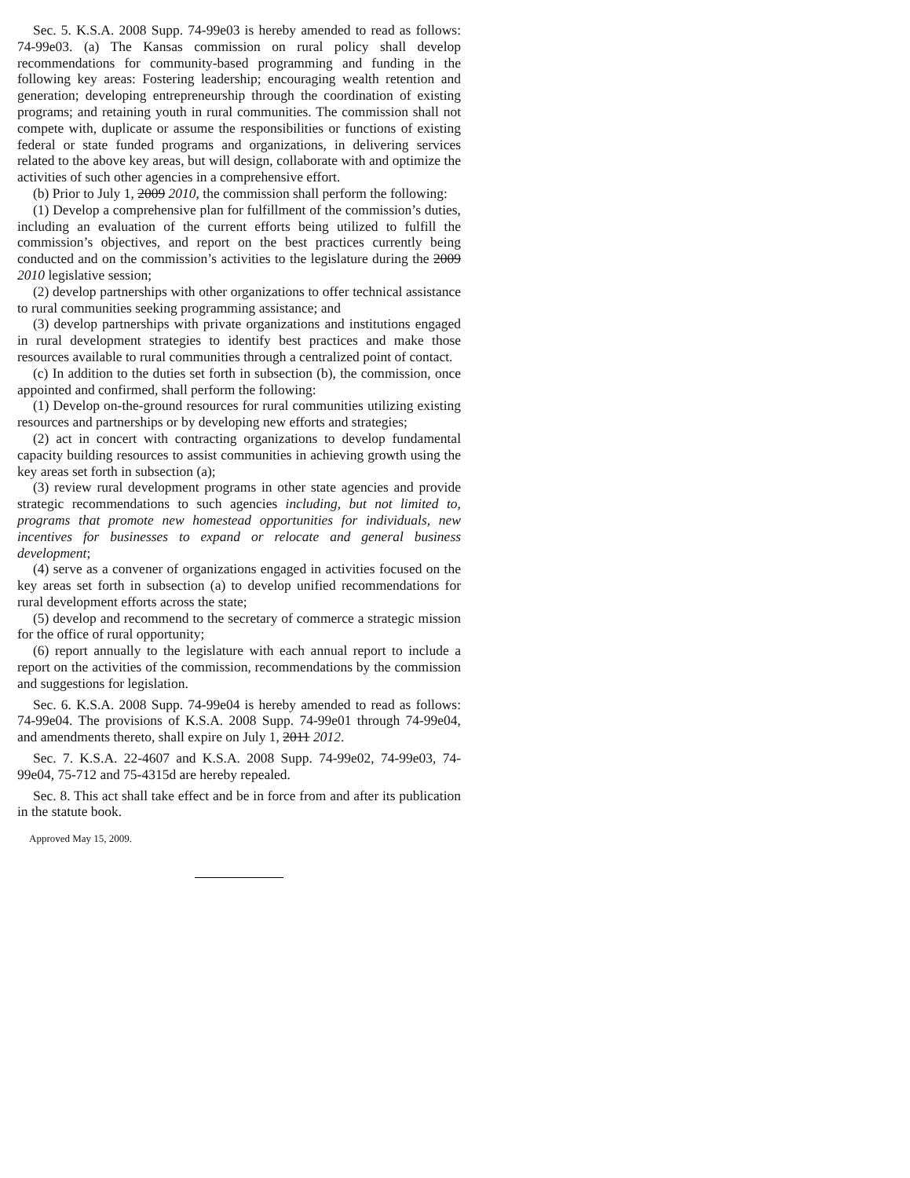Sec. 5. K.S.A. 2008 Supp. 74-99e03 is hereby amended to read as follows: 74-99e03. (a) The Kansas commission on rural policy shall develop recommendations for community-based programming and funding in the following key areas: Fostering leadership; encouraging wealth retention and generation; developing entrepreneurship through the coordination of existing programs; and retaining youth in rural communities. The commission shall not compete with, duplicate or assume the responsibilities or functions of existing federal or state funded programs and organizations, in delivering services related to the above key areas, but will design, collaborate with and optimize the activities of such other agencies in a comprehensive effort.
(b) Prior to July 1, 2009 2010, the commission shall perform the following:
(1) Develop a comprehensive plan for fulfillment of the commission’s duties, including an evaluation of the current efforts being utilized to fulfill the commission’s objectives, and report on the best practices currently being conducted and on the commission’s activities to the legislature during the 2009 2010 legislative session;
(2) develop partnerships with other organizations to offer technical assistance to rural communities seeking programming assistance; and
(3) develop partnerships with private organizations and institutions engaged in rural development strategies to identify best practices and make those resources available to rural communities through a centralized point of contact.
(c) In addition to the duties set forth in subsection (b), the commission, once appointed and confirmed, shall perform the following:
(1) Develop on-the-ground resources for rural communities utilizing existing resources and partnerships or by developing new efforts and strategies;
(2) act in concert with contracting organizations to develop fundamental capacity building resources to assist communities in achieving growth using the key areas set forth in subsection (a);
(3) review rural development programs in other state agencies and provide strategic recommendations to such agencies including, but not limited to, programs that promote new homestead opportunities for individuals, new incentives for businesses to expand or relocate and general business development;
(4) serve as a convener of organizations engaged in activities focused on the key areas set forth in subsection (a) to develop unified recommendations for rural development efforts across the state;
(5) develop and recommend to the secretary of commerce a strategic mission for the office of rural opportunity;
(6) report annually to the legislature with each annual report to include a report on the activities of the commission, recommendations by the commission and suggestions for legislation.
Sec. 6. K.S.A. 2008 Supp. 74-99e04 is hereby amended to read as follows: 74-99e04. The provisions of K.S.A. 2008 Supp. 74-99e01 through 74-99e04, and amendments thereto, shall expire on July 1, 2011 2012.
Sec. 7. K.S.A. 22-4607 and K.S.A. 2008 Supp. 74-99e02, 74-99e03, 74-99e04, 75-712 and 75-4315d are hereby repealed.
Sec. 8. This act shall take effect and be in force from and after its publication in the statute book.
Approved May 15, 2009.